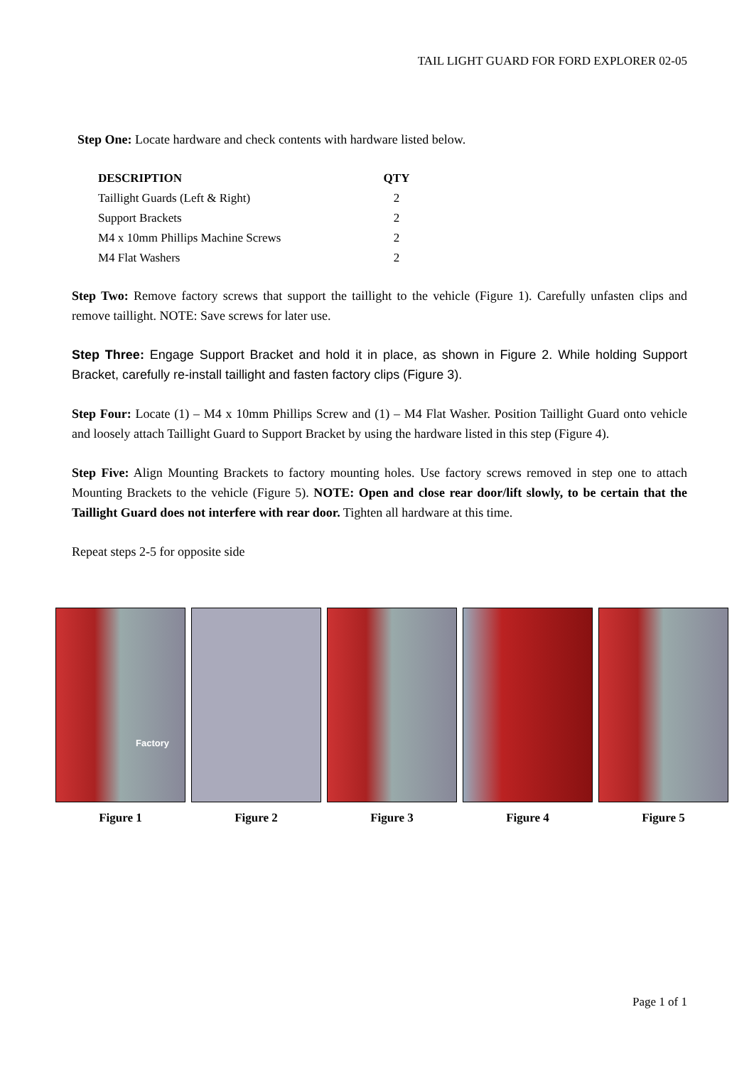TAIL LIGHT GUARD FOR FORD EXPLORER 02-05
Step One: Locate hardware and check contents with hardware listed below.
| DESCRIPTION | QTY |
| --- | --- |
| Taillight Guards (Left & Right) | 2 |
| Support Brackets | 2 |
| M4 x 10mm Phillips Machine Screws | 2 |
| M4 Flat Washers | 2 |
Step Two: Remove factory screws that support the taillight to the vehicle (Figure 1). Carefully unfasten clips and remove taillight. NOTE: Save screws for later use.
Step Three: Engage Support Bracket and hold it in place, as shown in Figure 2. While holding Support Bracket, carefully re-install taillight and fasten factory clips (Figure 3).
Step Four: Locate (1) – M4 x 10mm Phillips Screw and (1) – M4 Flat Washer. Position Taillight Guard onto vehicle and loosely attach Taillight Guard to Support Bracket by using the hardware listed in this step (Figure 4).
Step Five: Align Mounting Brackets to factory mounting holes. Use factory screws removed in step one to attach Mounting Brackets to the vehicle (Figure 5). NOTE: Open and close rear door/lift slowly, to be certain that the Taillight Guard does not interfere with rear door. Tighten all hardware at this time.
Repeat steps 2-5 for opposite side
Factory
Figure 1
Figure 2 Figure 3 Figure 4 Figure 5
Page 1 of 1